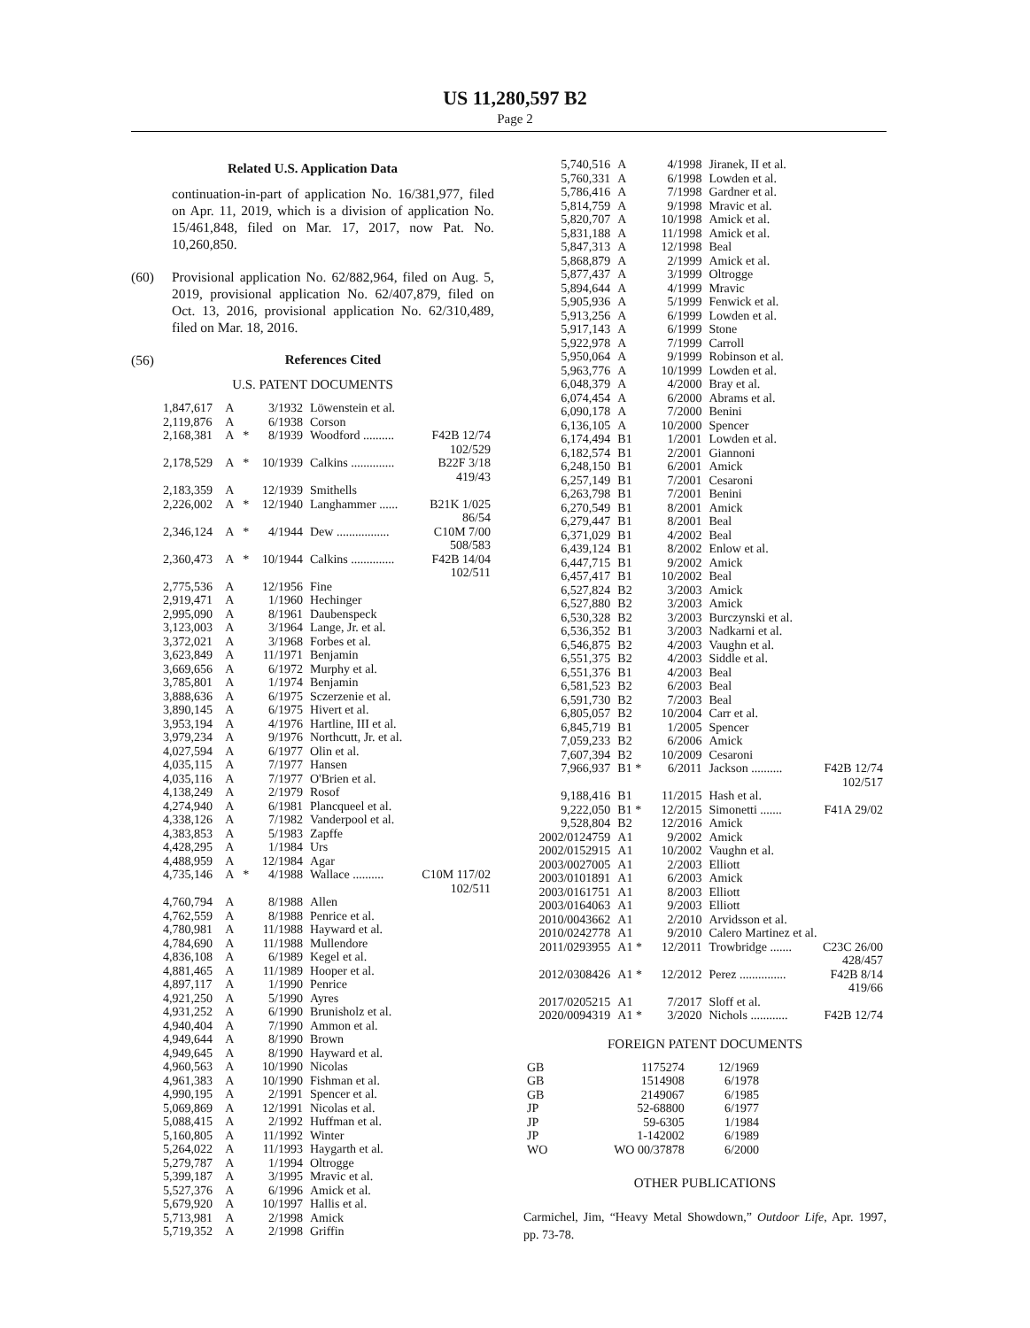US 11,280,597 B2
Page 2
Related U.S. Application Data
continuation-in-part of application No. 16/381,977, filed on Apr. 11, 2019, which is a division of application No. 15/461,848, filed on Mar. 17, 2017, now Pat. No. 10,260,850.
(60) Provisional application No. 62/882,964, filed on Aug. 5, 2019, provisional application No. 62/407,879, filed on Oct. 13, 2016, provisional application No. 62/310,489, filed on Mar. 18, 2016.
(56) References Cited
U.S. PATENT DOCUMENTS
| 1,847,617 | A | | 3/1932 | Löwenstein et al. | |
| 2,119,876 | A | | 6/1938 | Corson | |
| 2,168,381 | A | * | 8/1939 | Woodford .......... | F42B 12/74 102/529 |
| 2,178,529 | A | * | 10/1939 | Calkins .............. | B22F 3/18 419/43 |
| 2,183,359 | A | | 12/1939 | Smithells | |
| 2,226,002 | A | * | 12/1940 | Langhammer ...... | B21K 1/025 86/54 |
| 2,346,124 | A | * | 4/1944 | Dew ................. | C10M 7/00 508/583 |
| 2,360,473 | A | * | 10/1944 | Calkins .............. | F42B 14/04 102/511 |
| 2,775,536 | A | | 12/1956 | Fine | |
| 2,919,471 | A | | 1/1960 | Hechinger | |
| 2,995,090 | A | | 8/1961 | Daubenspeck | |
| 3,123,003 | A | | 3/1964 | Lange, Jr. et al. | |
| 3,372,021 | A | | 3/1968 | Forbes et al. | |
| 3,623,849 | A | | 11/1971 | Benjamin | |
| 3,669,656 | A | | 6/1972 | Murphy et al. | |
| 3,785,801 | A | | 1/1974 | Benjamin | |
| 3,888,636 | A | | 6/1975 | Sczerzenie et al. | |
| 3,890,145 | A | | 6/1975 | Hivert et al. | |
| 3,953,194 | A | | 4/1976 | Hartline, III et al. | |
| 3,979,234 | A | | 9/1976 | Northcutt, Jr. et al. | |
| 4,027,594 | A | | 6/1977 | Olin et al. | |
| 4,035,115 | A | | 7/1977 | Hansen | |
| 4,035,116 | A | | 7/1977 | O'Brien et al. | |
| 4,138,249 | A | | 2/1979 | Rosof | |
| 4,274,940 | A | | 6/1981 | Plancqueel et al. | |
| 4,338,126 | A | | 7/1982 | Vanderpool et al. | |
| 4,383,853 | A | | 5/1983 | Zapffe | |
| 4,428,295 | A | | 1/1984 | Urs | |
| 4,488,959 | A | | 12/1984 | Agar | |
| 4,735,146 | A | * | 4/1988 | Wallace .......... | C10M 117/02 102/511 |
| 4,760,794 | A | | 8/1988 | Allen | |
| 4,762,559 | A | | 8/1988 | Penrice et al. | |
| 4,780,981 | A | | 11/1988 | Hayward et al. | |
| 4,784,690 | A | | 11/1988 | Mullendore | |
| 4,836,108 | A | | 6/1989 | Kegel et al. | |
| 4,881,465 | A | | 11/1989 | Hooper et al. | |
| 4,897,117 | A | | 1/1990 | Penrice | |
| 4,921,250 | A | | 5/1990 | Ayres | |
| 4,931,252 | A | | 6/1990 | Brunisholz et al. | |
| 4,940,404 | A | | 7/1990 | Ammon et al. | |
| 4,949,644 | A | | 8/1990 | Brown | |
| 4,949,645 | A | | 8/1990 | Hayward et al. | |
| 4,960,563 | A | | 10/1990 | Nicolas | |
| 4,961,383 | A | | 10/1990 | Fishman et al. | |
| 4,990,195 | A | | 2/1991 | Spencer et al. | |
| 5,069,869 | A | | 12/1991 | Nicolas et al. | |
| 5,088,415 | A | | 2/1992 | Huffman et al. | |
| 5,160,805 | A | | 11/1992 | Winter | |
| 5,264,022 | A | | 11/1993 | Haygarth et al. | |
| 5,279,787 | A | | 1/1994 | Oltrogge | |
| 5,399,187 | A | | 3/1995 | Mravic et al. | |
| 5,527,376 | A | | 6/1996 | Amick et al. | |
| 5,679,920 | A | | 10/1997 | Hallis et al. | |
| 5,713,981 | A | | 2/1998 | Amick | |
| 5,719,352 | A | | 2/1998 | Griffin | |
| 5,740,516 | A | 4/1998 | Jiranek, II et al. | |
| 5,760,331 | A | 6/1998 | Lowden et al. | |
| 5,786,416 | A | 7/1998 | Gardner et al. | |
| 5,814,759 | A | 9/1998 | Mravic et al. | |
| 5,820,707 | A | 10/1998 | Amick et al. | |
| 5,831,188 | A | 11/1998 | Amick et al. | |
| 5,847,313 | A | 12/1998 | Beal | |
| 5,868,879 | A | 2/1999 | Amick et al. | |
| 5,877,437 | A | 3/1999 | Oltrogge | |
| 5,894,644 | A | 4/1999 | Mravic | |
| 5,905,936 | A | 5/1999 | Fenwick et al. | |
| 5,913,256 | A | 6/1999 | Lowden et al. | |
| 5,917,143 | A | 6/1999 | Stone | |
| 5,922,978 | A | 7/1999 | Carroll | |
| 5,950,064 | A | 9/1999 | Robinson et al. | |
| 5,963,776 | A | 10/1999 | Lowden et al. | |
| 6,048,379 | A | 4/2000 | Bray et al. | |
| 6,074,454 | A | 6/2000 | Abrams et al. | |
| 6,090,178 | A | 7/2000 | Benini | |
| 6,136,105 | A | 10/2000 | Spencer | |
| 6,174,494 | B1 | 1/2001 | Lowden et al. | |
| 6,182,574 | B1 | 2/2001 | Giannoni | |
| 6,248,150 | B1 | 6/2001 | Amick | |
| 6,257,149 | B1 | 7/2001 | Cesaroni | |
| 6,263,798 | B1 | 7/2001 | Benini | |
| 6,270,549 | B1 | 8/2001 | Amick | |
| 6,279,447 | B1 | 8/2001 | Beal | |
| 6,371,029 | B1 | 4/2002 | Beal | |
| 6,439,124 | B1 | 8/2002 | Enlow et al. | |
| 6,447,715 | B1 | 9/2002 | Amick | |
| 6,457,417 | B1 | 10/2002 | Beal | |
| 6,527,824 | B2 | 3/2003 | Amick | |
| 6,527,880 | B2 | 3/2003 | Amick | |
| 6,530,328 | B2 | 3/2003 | Burczynski et al. | |
| 6,536,352 | B1 | 3/2003 | Nadkarni et al. | |
| 6,546,875 | B2 | 4/2003 | Vaughn et al. | |
| 6,551,375 | B2 | 4/2003 | Siddle et al. | |
| 6,551,376 | B1 | 4/2003 | Beal | |
| 6,581,523 | B2 | 6/2003 | Beal | |
| 6,591,730 | B2 | 7/2003 | Beal | |
| 6,805,057 | B2 | 10/2004 | Carr et al. | |
| 6,845,719 | B1 | 1/2005 | Spencer | |
| 7,059,233 | B2 | 6/2006 | Amick | |
| 7,607,394 | B2 | 10/2009 | Cesaroni | |
| 7,966,937 | B1 * | 6/2011 | Jackson .......... | F42B 12/74 102/517 |
| 9,188,416 | B1 | 11/2015 | Hash et al. | |
| 9,222,050 | B1 * | 12/2015 | Simonetti ....... | F41A 29/02 |
| 9,528,804 | B2 | 12/2016 | Amick | |
| 2002/0124759 | A1 | 9/2002 | Amick | |
| 2002/0152915 | A1 | 10/2002 | Vaughn et al. | |
| 2003/0027005 | A1 | 2/2003 | Elliott | |
| 2003/0101891 | A1 | 6/2003 | Amick | |
| 2003/0161751 | A1 | 8/2003 | Elliott | |
| 2003/0164063 | A1 | 9/2003 | Elliott | |
| 2010/0043662 | A1 | 2/2010 | Arvidsson et al. | |
| 2010/0242778 | A1 | 9/2010 | Calero Martinez et al. | |
| 2011/0293955 | A1 * | 12/2011 | Trowbridge ....... | C23C 26/00 428/457 |
| 2012/0308426 | A1 * | 12/2012 | Perez ............... | F42B 8/14 419/66 |
| 2017/0205215 | A1 | 7/2017 | Sloff et al. | |
| 2020/0094319 | A1 * | 3/2020 | Nichols ............ | F42B 12/74 |
FOREIGN PATENT DOCUMENTS
| GB | 1175274 | 12/1969 |
| GB | 1514908 | 6/1978 |
| GB | 2149067 | 6/1985 |
| JP | 52-68800 | 6/1977 |
| JP | 59-6305 | 1/1984 |
| JP | 1-142002 | 6/1989 |
| WO | WO 00/37878 | 6/2000 |
OTHER PUBLICATIONS
Carmichel, Jim, “Heavy Metal Showdown,” Outdoor Life, Apr. 1997, pp. 73-78.